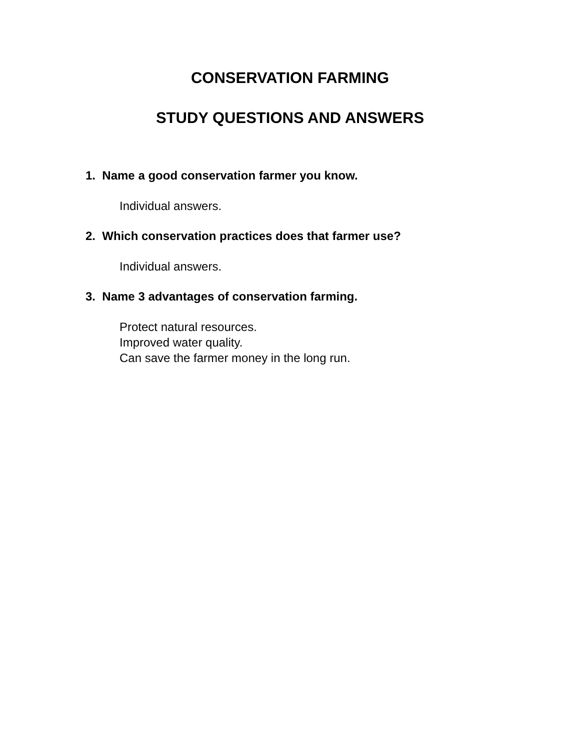CONSERVATION FARMING
STUDY QUESTIONS AND ANSWERS
1. Name a good conservation farmer you know.
Individual answers.
2. Which conservation practices does that farmer use?
Individual answers.
3. Name 3 advantages of conservation farming.
Protect natural resources.
Improved water quality.
Can save the farmer money in the long run.